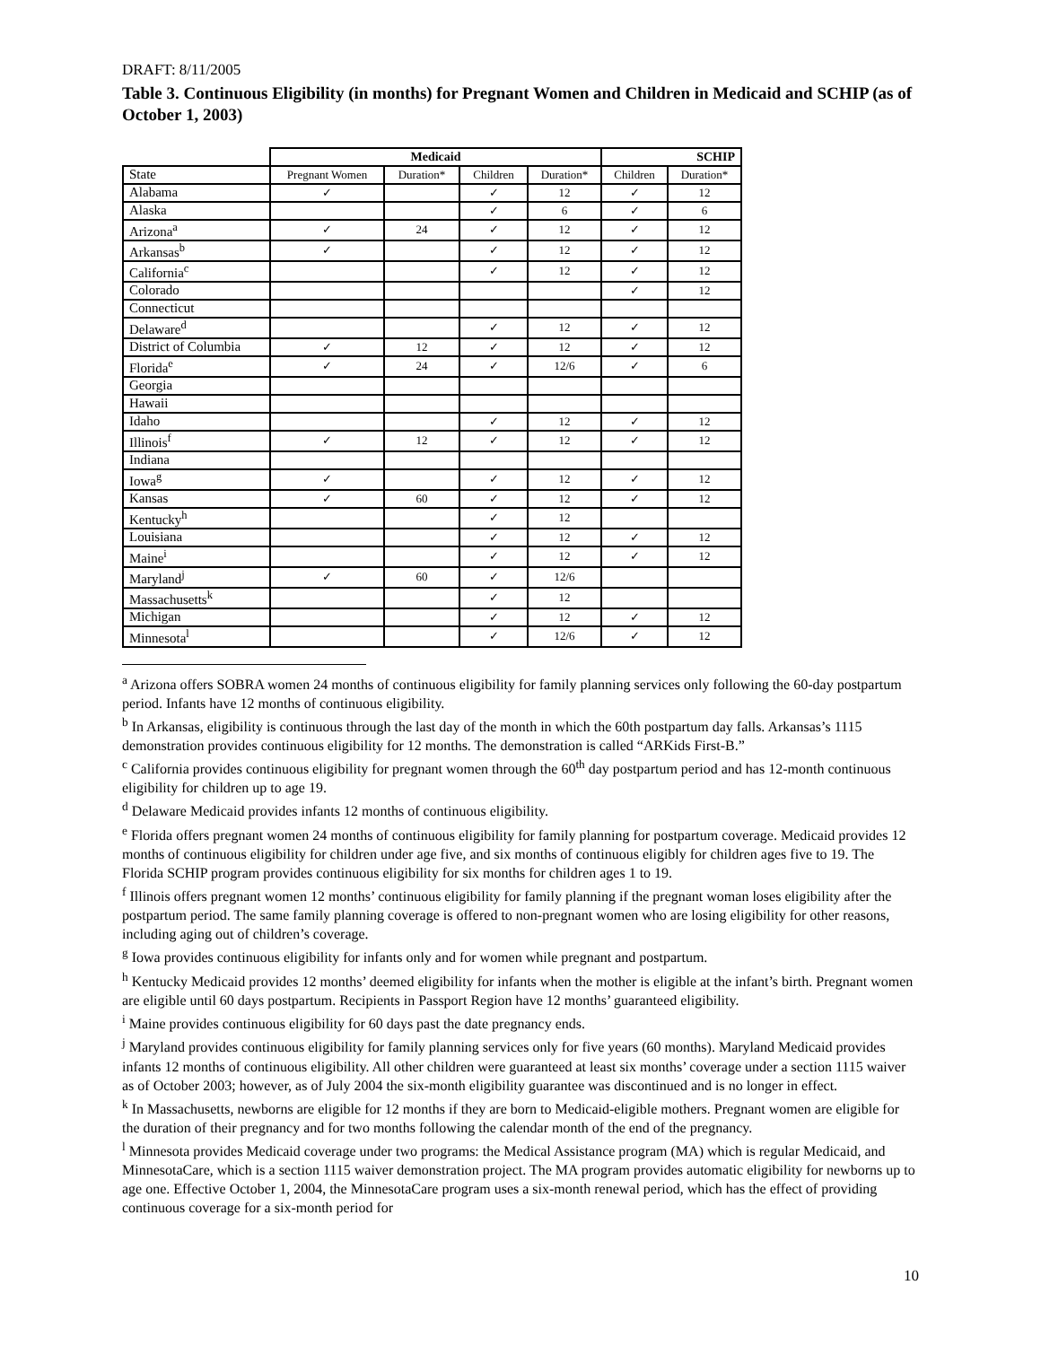DRAFT: 8/11/2005
Table 3. Continuous Eligibility (in months) for Pregnant Women and Children in Medicaid and SCHIP (as of October 1, 2003)
| | Medicaid | | | | SCHIP | |
| --- | --- | --- | --- | --- | --- | --- |
| State | Pregnant Women | Duration* | Children | Duration* | Children | Duration* |
| Alabama | ✓ | | ✓ | 12 | ✓ | 12 |
| Alaska | | | ✓ | 6 | ✓ | 6 |
| Arizona<sup>a</sup> | ✓ | 24 | ✓ | 12 | ✓ | 12 |
| Arkansas<sup>b</sup> | ✓ | | ✓ | 12 | ✓ | 12 |
| California<sup>c</sup> | | | ✓ | 12 | ✓ | 12 |
| Colorado | | | | | ✓ | 12 |
| Connecticut | | | | | | |
| Delaware<sup>d</sup> | | | ✓ | 12 | ✓ | 12 |
| District of Columbia | ✓ | 12 | ✓ | 12 | ✓ | 12 |
| Florida<sup>e</sup> | ✓ | 24 | ✓ | 12/6 | ✓ | 6 |
| Georgia | | | | | | |
| Hawaii | | | | | | |
| Idaho | | | ✓ | 12 | ✓ | 12 |
| Illinois<sup>f</sup> | ✓ | 12 | ✓ | 12 | ✓ | 12 |
| Indiana | | | | | | |
| Iowa<sup>g</sup> | ✓ | | ✓ | 12 | ✓ | 12 |
| Kansas | ✓ | 60 | ✓ | 12 | ✓ | 12 |
| Kentucky<sup>h</sup> | | | ✓ | 12 | | |
| Louisiana | | | ✓ | 12 | ✓ | 12 |
| Maine<sup>i</sup> | | | ✓ | 12 | ✓ | 12 |
| Maryland<sup>j</sup> | ✓ | 60 | ✓ | 12/6 | | |
| Massachusetts<sup>k</sup> | | | ✓ | 12 | | |
| Michigan | | | ✓ | 12 | ✓ | 12 |
| Minnesota<sup>l</sup> | | | ✓ | 12/6 | ✓ | 12 |
<sup>a</sup> Arizona offers SOBRA women 24 months of continuous eligibility for family planning services only following the 60-day postpartum period. Infants have 12 months of continuous eligibility.
<sup>b</sup> In Arkansas, eligibility is continuous through the last day of the month in which the 60th postpartum day falls. Arkansas’s 1115 demonstration provides continuous eligibility for 12 months. The demonstration is called “ARKids First-B.”
<sup>c</sup> California provides continuous eligibility for pregnant women through the 60<sup>th</sup> day postpartum period and has 12-month continuous eligibility for children up to age 19.
<sup>d</sup> Delaware Medicaid provides infants 12 months of continuous eligibility.
<sup>e</sup> Florida offers pregnant women 24 months of continuous eligibility for family planning for postpartum coverage. Medicaid provides 12 months of continuous eligibility for children under age five, and six months of continuous eligibly for children ages five to 19. The Florida SCHIP program provides continuous eligibility for six months for children ages 1 to 19.
<sup>f</sup> Illinois offers pregnant women 12 months’ continuous eligibility for family planning if the pregnant woman loses eligibility after the postpartum period. The same family planning coverage is offered to non-pregnant women who are losing eligibility for other reasons, including aging out of children’s coverage.
<sup>g</sup> Iowa provides continuous eligibility for infants only and for women while pregnant and postpartum.
<sup>h</sup> Kentucky Medicaid provides 12 months’ deemed eligibility for infants when the mother is eligible at the infant’s birth. Pregnant women are eligible until 60 days postpartum. Recipients in Passport Region have 12 months’ guaranteed eligibility.
<sup>i</sup> Maine provides continuous eligibility for 60 days past the date pregnancy ends.
<sup>j</sup> Maryland provides continuous eligibility for family planning services only for five years (60 months). Maryland Medicaid provides infants 12 months of continuous eligibility. All other children were guaranteed at least six months’ coverage under a section 1115 waiver as of October 2003; however, as of July 2004 the six-month eligibility guarantee was discontinued and is no longer in effect.
<sup>k</sup> In Massachusetts, newborns are eligible for 12 months if they are born to Medicaid-eligible mothers. Pregnant women are eligible for the duration of their pregnancy and for two months following the calendar month of the end of the pregnancy.
<sup>l</sup> Minnesota provides Medicaid coverage under two programs: the Medical Assistance program (MA) which is regular Medicaid, and MinnesotaCare, which is a section 1115 waiver demonstration project. The MA program provides automatic eligibility for newborns up to age one. Effective October 1, 2004, the MinnesotaCare program uses a six-month renewal period, which has the effect of providing continuous coverage for a six-month period for
10